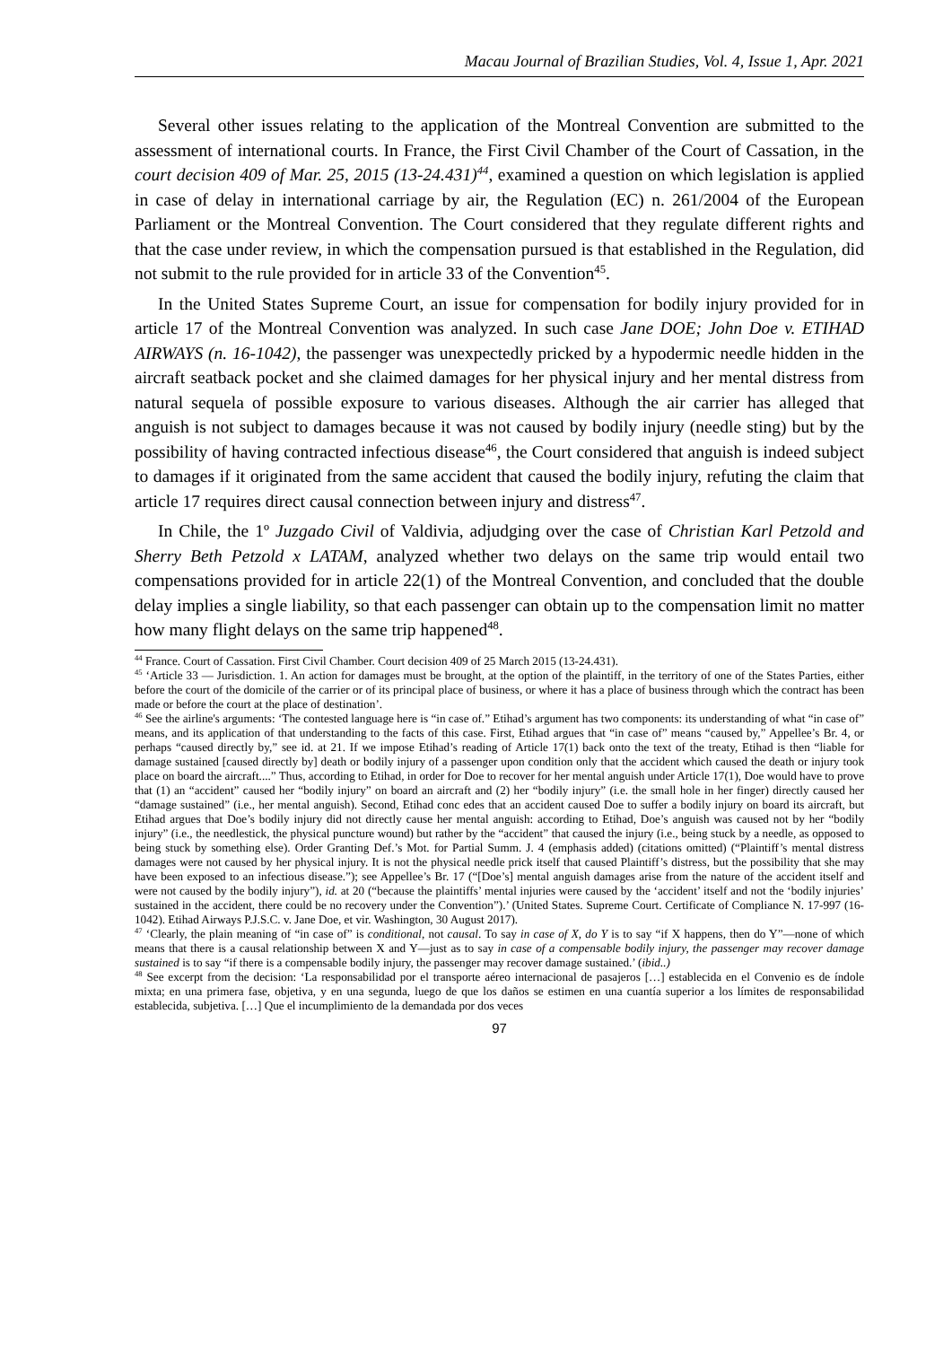Macau Journal of Brazilian Studies, Vol. 4, Issue 1, Apr. 2021
Several other issues relating to the application of the Montreal Convention are submitted to the assessment of international courts. In France, the First Civil Chamber of the Court of Cassation, in the court decision 409 of Mar. 25, 2015 (13-24.431)<sup>44</sup>, examined a question on which legislation is applied in case of delay in international carriage by air, the Regulation (EC) n. 261/2004 of the European Parliament or the Montreal Convention. The Court considered that they regulate different rights and that the case under review, in which the compensation pursued is that established in the Regulation, did not submit to the rule provided for in article 33 of the Convention<sup>45</sup>.
In the United States Supreme Court, an issue for compensation for bodily injury provided for in article 17 of the Montreal Convention was analyzed. In such case Jane DOE; John Doe v. ETIHAD AIRWAYS (n. 16-1042), the passenger was unexpectedly pricked by a hypodermic needle hidden in the aircraft seatback pocket and she claimed damages for her physical injury and her mental distress from natural sequela of possible exposure to various diseases. Although the air carrier has alleged that anguish is not subject to damages because it was not caused by bodily injury (needle sting) but by the possibility of having contracted infectious disease<sup>46</sup>, the Court considered that anguish is indeed subject to damages if it originated from the same accident that caused the bodily injury, refuting the claim that article 17 requires direct causal connection between injury and distress<sup>47</sup>.
In Chile, the 1º Juzgado Civil of Valdivia, adjudging over the case of Christian Karl Petzold and Sherry Beth Petzold x LATAM, analyzed whether two delays on the same trip would entail two compensations provided for in article 22(1) of the Montreal Convention, and concluded that the double delay implies a single liability, so that each passenger can obtain up to the compensation limit no matter how many flight delays on the same trip happened<sup>48</sup>.
<sup>44</sup> France. Court of Cassation. First Civil Chamber. Court decision 409 of 25 March 2015 (13-24.431).
<sup>45</sup> ‘Article 33 — Jurisdiction. 1. An action for damages must be brought, at the option of the plaintiff, in the territory of one of the States Parties, either before the court of the domicile of the carrier or of its principal place of business, or where it has a place of business through which the contract has been made or before the court at the place of destination’.
<sup>46</sup> See the airline's arguments: ‘The contested language here is “in case of.” Etihad’s argument has two components: its understanding of what “in case of” means, and its application of that understanding to the facts of this case. First, Etihad argues that “in case of” means “caused by,” Appellee’s Br. 4, or perhaps “caused directly by,” see id. at 21. If we impose Etihad’s reading of Article 17(1) back onto the text of the treaty, Etihad is then “liable for damage sustained [caused directly by] death or bodily injury of a passenger upon condition only that the accident which caused the death or injury took place on board the aircraft....” Thus, according to Etihad, in order for Doe to recover for her mental anguish under Article 17(1), Doe would have to prove that (1) an “accident” caused her “bodily injury” on board an aircraft and (2) her “bodily injury” (i.e. the small hole in her finger) directly caused her “damage sustained” (i.e., her mental anguish). Second, Etihad conc edes that an accident caused Doe to suffer a bodily injury on board its aircraft, but Etihad argues that Doe’s bodily injury did not directly cause her mental anguish: according to Etihad, Doe’s anguish was caused not by her “bodily injury” (i.e., the needlestick, the physical puncture wound) but rather by the “accident” that caused the injury (i.e., being stuck by a needle, as opposed to being stuck by something else). Order Granting Def.’s Mot. for Partial Summ. J. 4 (emphasis added) (citations omitted) (“Plaintiff’s mental distress damages were not caused by her physical injury. It is not the physical needle prick itself that caused Plaintiff’s distress, but the possibility that she may have been exposed to an infectious disease.”); see Appellee’s Br. 17 (“[Doe’s] mental anguish damages arise from the nature of the accident itself and were not caused by the bodily injury”), id. at 20 (“because the plaintiffs’ mental injuries were caused by the ‘accident’ itself and not the ‘bodily injuries’ sustained in the accident, there could be no recovery under the Convention”).’ (United States. Supreme Court. Certificate of Compliance N. 17-997 (16-1042). Etihad Airways P.J.S.C. v. Jane Doe, et vir. Washington, 30 August 2017).
<sup>47</sup> ‘Clearly, the plain meaning of “in case of” is conditional, not causal. To say in case of X, do Y is to say “if X happens, then do Y”—none of which means that there is a causal relationship between X and Y—just as to say in case of a compensable bodily injury, the passenger may recover damage sustained is to say “if there is a compensable bodily injury, the passenger may recover damage sustained.’ (ibid..)
<sup>48</sup> See excerpt from the decision: ‘La responsabilidad por el transporte aéreo internacional de pasajeros […] establecida en el Convenio es de índole mixta; en una primera fase, objetiva, y en una segunda, luego de que los daños se estimen en una cuantía superior a los límites de responsabilidad establecida, subjetiva. […] Que el incumplimiento de la demandada por dos veces
97